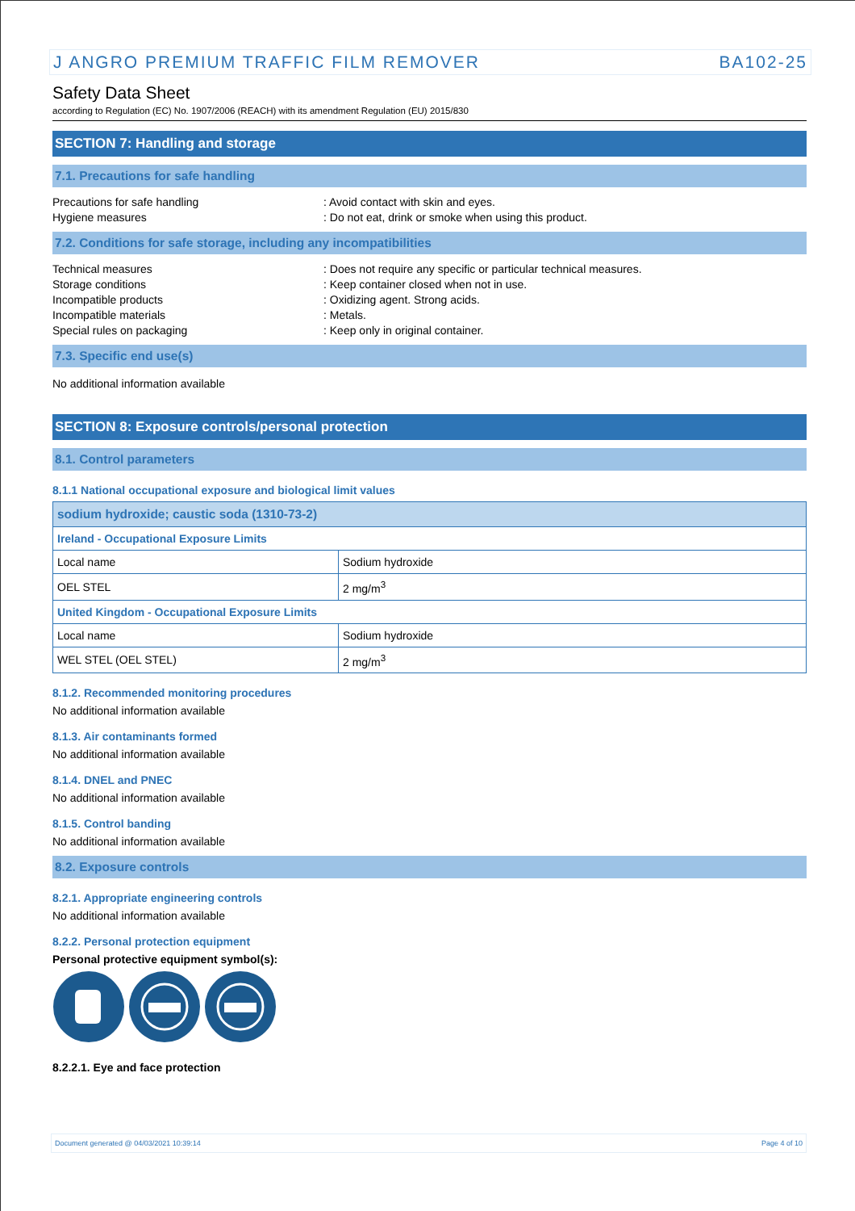J ANGRO PREMIUM TRAFFIC FILM REMOVER BA102-25
Safety Data Sheet
according to Regulation (EC) No. 1907/2006 (REACH) with its amendment Regulation (EU) 2015/830
SECTION 7: Handling and storage
7.1. Precautions for safe handling
Precautions for safe handling: Avoid contact with skin and eyes. Hygiene measures: Do not eat, drink or smoke when using this product.
7.2. Conditions for safe storage, including any incompatibilities
Technical measures: Does not require any specific or particular technical measures. Storage conditions: Keep container closed when not in use. Incompatible products: Oxidizing agent. Strong acids. Incompatible materials: Metals. Special rules on packaging: Keep only in original container.
7.3. Specific end use(s)
No additional information available
SECTION 8: Exposure controls/personal protection
8.1. Control parameters
8.1.1 National occupational exposure and biological limit values
| sodium hydroxide; caustic soda (1310-73-2) | |
| Ireland - Occupational Exposure Limits | |
| Local name | Sodium hydroxide |
| OEL STEL | 2 mg/m<sup>3</sup> |
| United Kingdom - Occupational Exposure Limits | |
| Local name | Sodium hydroxide |
| WEL STEL (OEL STEL) | 2 mg/m<sup>3</sup> |
8.1.2. Recommended monitoring procedures
No additional information available
8.1.3. Air contaminants formed
No additional information available
8.1.4. DNEL and PNEC
No additional information available
8.1.5. Control banding
No additional information available
8.2. Exposure controls
8.2.1. Appropriate engineering controls
No additional information available
8.2.2. Personal protection equipment
Personal protective equipment symbol(s):
8.2.2.1. Eye and face protection
Document generated @ 04/03/2021 10:39:14 Page 4 of 10